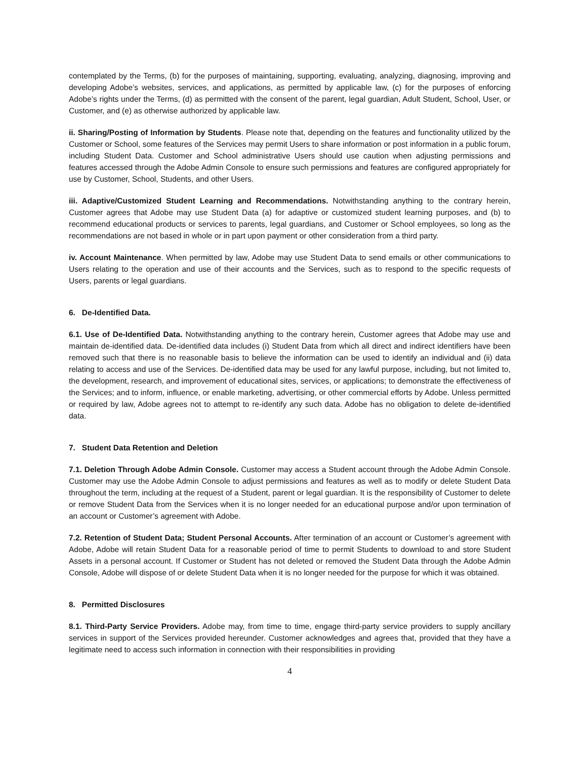contemplated by the Terms, (b) for the purposes of maintaining, supporting, evaluating, analyzing, diagnosing, improving and developing Adobe’s websites, services, and applications, as permitted by applicable law, (c) for the purposes of enforcing Adobe’s rights under the Terms, (d) as permitted with the consent of the parent, legal guardian, Adult Student, School, User, or Customer, and (e) as otherwise authorized by applicable law.
ii. Sharing/Posting of Information by Students. Please note that, depending on the features and functionality utilized by the Customer or School, some features of the Services may permit Users to share information or post information in a public forum, including Student Data. Customer and School administrative Users should use caution when adjusting permissions and features accessed through the Adobe Admin Console to ensure such permissions and features are configured appropriately for use by Customer, School, Students, and other Users.
iii. Adaptive/Customized Student Learning and Recommendations. Notwithstanding anything to the contrary herein, Customer agrees that Adobe may use Student Data (a) for adaptive or customized student learning purposes, and (b) to recommend educational products or services to parents, legal guardians, and Customer or School employees, so long as the recommendations are not based in whole or in part upon payment or other consideration from a third party.
iv. Account Maintenance. When permitted by law, Adobe may use Student Data to send emails or other communications to Users relating to the operation and use of their accounts and the Services, such as to respond to the specific requests of Users, parents or legal guardians.
6. De-Identified Data.
6.1. Use of De-Identified Data. Notwithstanding anything to the contrary herein, Customer agrees that Adobe may use and maintain de-identified data. De-identified data includes (i) Student Data from which all direct and indirect identifiers have been removed such that there is no reasonable basis to believe the information can be used to identify an individual and (ii) data relating to access and use of the Services. De-identified data may be used for any lawful purpose, including, but not limited to, the development, research, and improvement of educational sites, services, or applications; to demonstrate the effectiveness of the Services; and to inform, influence, or enable marketing, advertising, or other commercial efforts by Adobe. Unless permitted or required by law, Adobe agrees not to attempt to re-identify any such data. Adobe has no obligation to delete de-identified data.
7. Student Data Retention and Deletion
7.1. Deletion Through Adobe Admin Console. Customer may access a Student account through the Adobe Admin Console. Customer may use the Adobe Admin Console to adjust permissions and features as well as to modify or delete Student Data throughout the term, including at the request of a Student, parent or legal guardian. It is the responsibility of Customer to delete or remove Student Data from the Services when it is no longer needed for an educational purpose and/or upon termination of an account or Customer’s agreement with Adobe.
7.2. Retention of Student Data; Student Personal Accounts. After termination of an account or Customer’s agreement with Adobe, Adobe will retain Student Data for a reasonable period of time to permit Students to download to and store Student Assets in a personal account. If Customer or Student has not deleted or removed the Student Data through the Adobe Admin Console, Adobe will dispose of or delete Student Data when it is no longer needed for the purpose for which it was obtained.
8. Permitted Disclosures
8.1. Third-Party Service Providers. Adobe may, from time to time, engage third-party service providers to supply ancillary services in support of the Services provided hereunder. Customer acknowledges and agrees that, provided that they have a legitimate need to access such information in connection with their responsibilities in providing
4